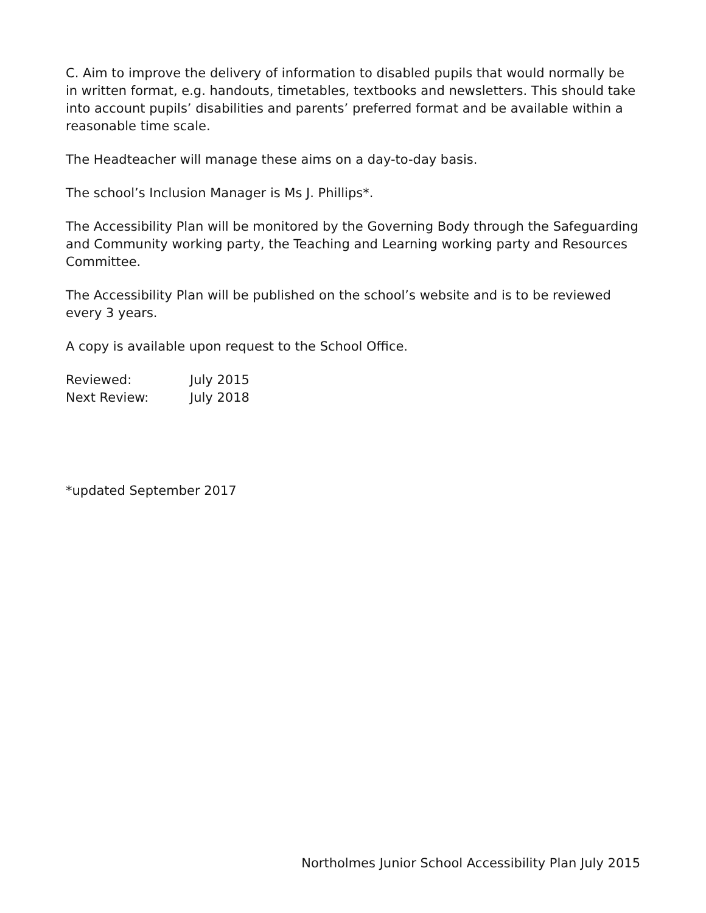C. Aim to improve the delivery of information to disabled pupils that would normally be in written format, e.g. handouts, timetables, textbooks and newsletters. This should take into account pupils’ disabilities and parents’ preferred format and be available within a reasonable time scale.
The Headteacher will manage these aims on a day-to-day basis.
The school’s Inclusion Manager is Ms J. Phillips*.
The Accessibility Plan will be monitored by the Governing Body through the Safeguarding and Community working party, the Teaching and Learning working party and Resources Committee.
The Accessibility Plan will be published on the school’s website and is to be reviewed every 3 years.
A copy is available upon request to the School Office.
| Reviewed: | July 2015 |
| Next Review: | July 2018 |
*updated September 2017
Northolmes Junior School Accessibility Plan July 2015